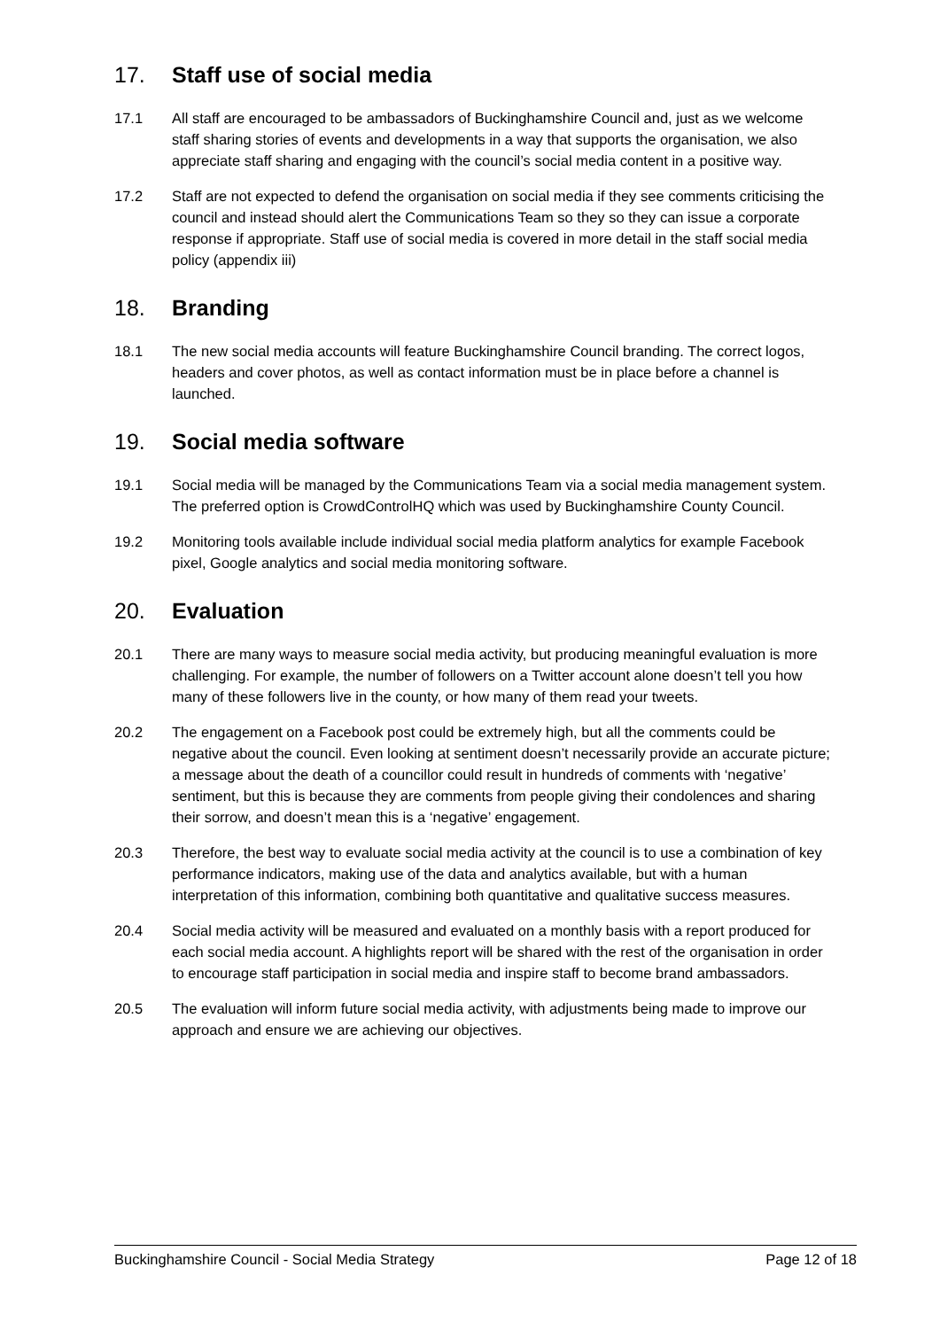17. Staff use of social media
17.1 All staff are encouraged to be ambassadors of Buckinghamshire Council and, just as we welcome staff sharing stories of events and developments in a way that supports the organisation, we also appreciate staff sharing and engaging with the council’s social media content in a positive way.
17.2 Staff are not expected to defend the organisation on social media if they see comments criticising the council and instead should alert the Communications Team so they so they can issue a corporate response if appropriate. Staff use of social media is covered in more detail in the staff social media policy (appendix iii)
18. Branding
18.1 The new social media accounts will feature Buckinghamshire Council branding. The correct logos, headers and cover photos, as well as contact information must be in place before a channel is launched.
19. Social media software
19.1 Social media will be managed by the Communications Team via a social media management system. The preferred option is CrowdControlHQ which was used by Buckinghamshire County Council.
19.2 Monitoring tools available include individual social media platform analytics for example Facebook pixel, Google analytics and social media monitoring software.
20. Evaluation
20.1 There are many ways to measure social media activity, but producing meaningful evaluation is more challenging. For example, the number of followers on a Twitter account alone doesn’t tell you how many of these followers live in the county, or how many of them read your tweets.
20.2 The engagement on a Facebook post could be extremely high, but all the comments could be negative about the council. Even looking at sentiment doesn’t necessarily provide an accurate picture; a message about the death of a councillor could result in hundreds of comments with ‘negative’ sentiment, but this is because they are comments from people giving their condolences and sharing their sorrow, and doesn’t mean this is a ‘negative’ engagement.
20.3 Therefore, the best way to evaluate social media activity at the council is to use a combination of key performance indicators, making use of the data and analytics available, but with a human interpretation of this information, combining both quantitative and qualitative success measures.
20.4 Social media activity will be measured and evaluated on a monthly basis with a report produced for each social media account. A highlights report will be shared with the rest of the organisation in order to encourage staff participation in social media and inspire staff to become brand ambassadors.
20.5 The evaluation will inform future social media activity, with adjustments being made to improve our approach and ensure we are achieving our objectives.
Buckinghamshire Council - Social Media Strategy Page 12 of 18